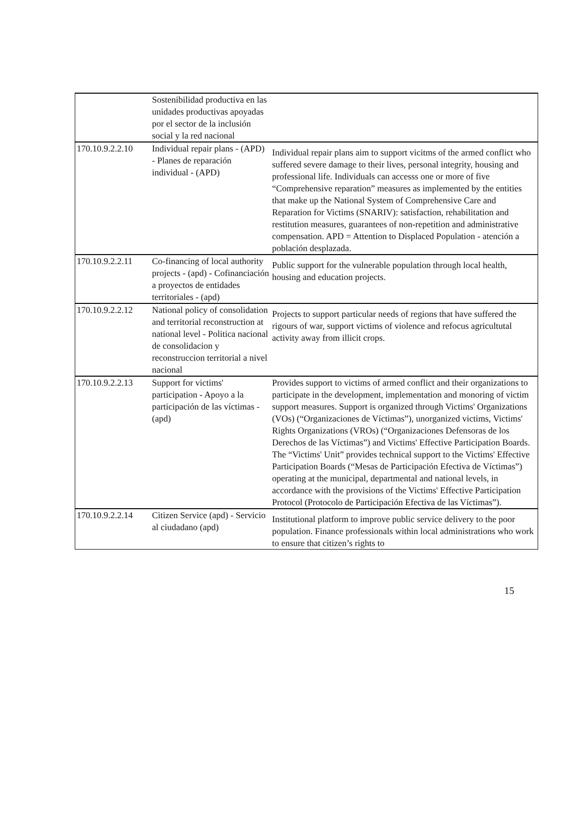| | Sostenibilidad productiva en las unidades productivas apoyadas por el sector de la inclusión social y la red nacional | |
| 170.10.9.2.2.10 | Individual repair plans - (APD) - Planes de reparación individual - (APD) | Individual repair plans aim to support vicitms of the armed conflict who suffered severe damage to their lives, personal integrity, housing and professional life. Individuals can accesss one or more of five “Comprehensive reparation” measures as implemented by the entities that make up the National System of Comprehensive Care and Reparation for Victims (SNARIV): satisfaction, rehabilitation and restitution measures, guarantees of non-repetition and administrative compensation. APD = Attention to Displaced Population - atención a población desplazada. |
| 170.10.9.2.2.11 | Co-financing of local authority projects - (apd) - Cofinanciación a proyectos de entidades territoriales - (apd) | Public support for the vulnerable population through local health, housing and education projects. |
| 170.10.9.2.2.12 | National policy of consolidation and territorial reconstruction at national level - Politica nacional de consolidacion y reconstruccion territorial a nivel nacional | Projects to support particular needs of regions that have suffered the rigours of war, support victims of violence and refocus agricultutal activity away from illicit crops. |
| 170.10.9.2.2.13 | Support for victims' participation - Apoyo a la participación de las víctimas - (apd) | Provides support to victims of armed conflict and their organizations to participate in the development, implementation and monoring of victim support measures. Support is organized through Victims' Organizations (VOs) (“Organizaciones de Víctimas”), unorganized victims, Victims' Rights Organizations (VROs) (“Organizaciones Defensoras de los Derechos de las Víctimas”) and Victims' Effective Participation Boards. The “Victims' Unit” provides technical support to the Victims' Effective Participation Boards (“Mesas de Participación Efectiva de Víctimas”) operating at the municipal, departmental and national levels, in accordance with the provisions of the Victims' Effective Participation Protocol (Protocolo de Participación Efectiva de las Víctimas”). |
| 170.10.9.2.2.14 | Citizen Service (apd) - Servicio al ciudadano (apd) | Institutional platform to improve public service delivery to the poor population. Finance professionals within local administrations who work to ensure that citizen’s rights to |
15